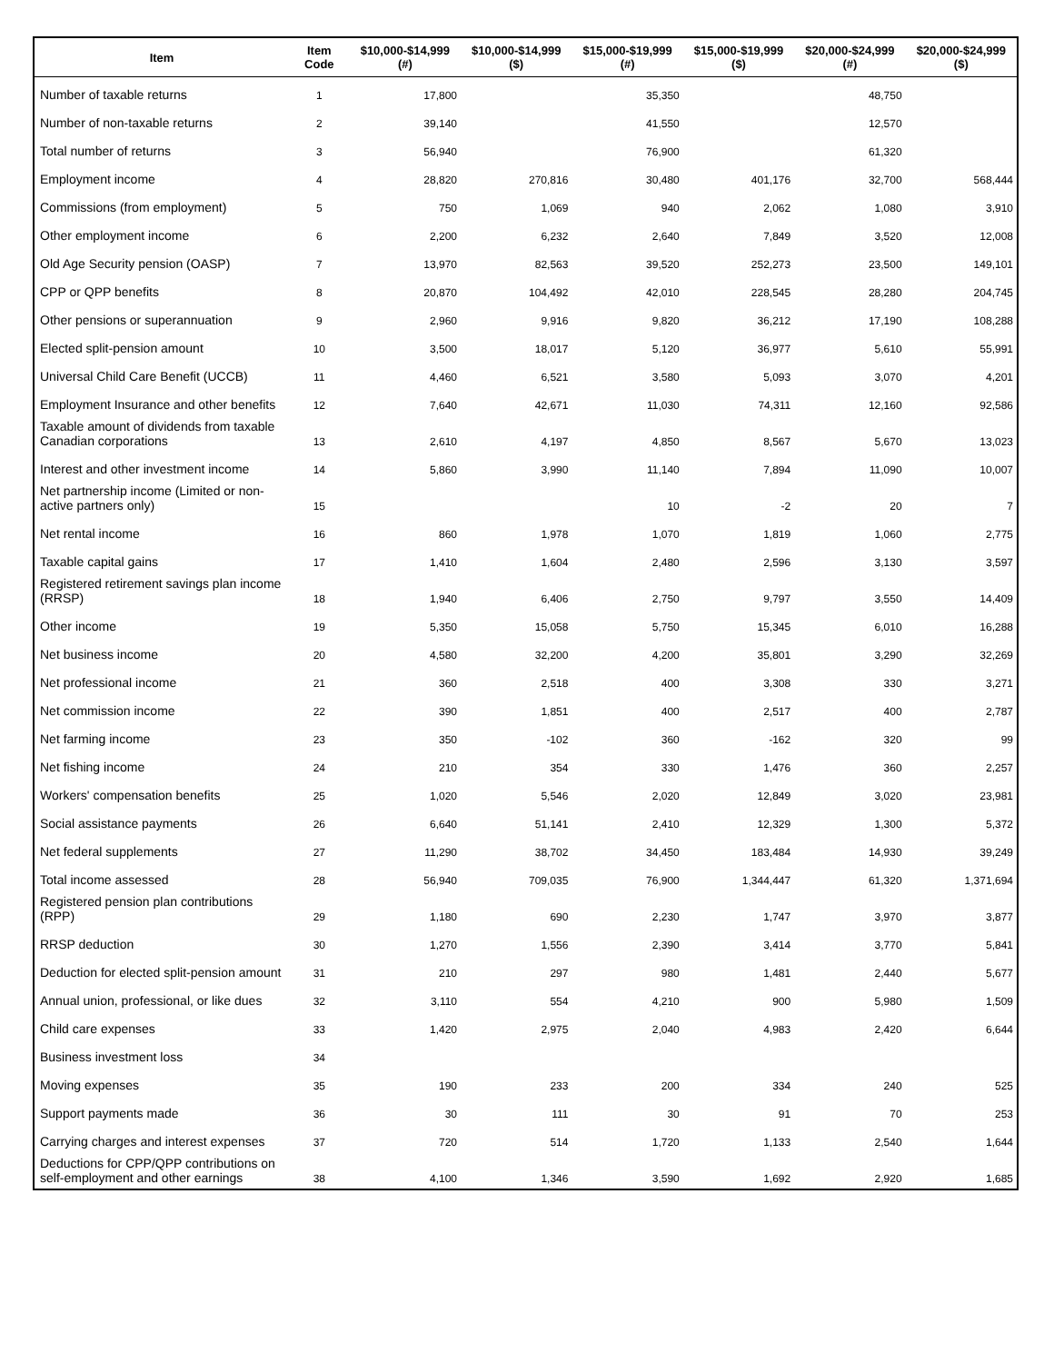| Item | Item Code | $10,000-$14,999 (#) | $10,000-$14,999 ($) | $15,000-$19,999 (#) | $15,000-$19,999 ($) | $20,000-$24,999 (#) | $20,000-$24,999 ($) |
| --- | --- | --- | --- | --- | --- | --- | --- |
| Number of taxable returns | 1 | 17,800 | | 35,350 | | 48,750 | |
| Number of non-taxable returns | 2 | 39,140 | | 41,550 | | 12,570 | |
| Total number of returns | 3 | 56,940 | | 76,900 | | 61,320 | |
| Employment income | 4 | 28,820 | 270,816 | 30,480 | 401,176 | 32,700 | 568,444 |
| Commissions (from employment) | 5 | 750 | 1,069 | 940 | 2,062 | 1,080 | 3,910 |
| Other employment income | 6 | 2,200 | 6,232 | 2,640 | 7,849 | 3,520 | 12,008 |
| Old Age Security pension (OASP) | 7 | 13,970 | 82,563 | 39,520 | 252,273 | 23,500 | 149,101 |
| CPP or QPP benefits | 8 | 20,870 | 104,492 | 42,010 | 228,545 | 28,280 | 204,745 |
| Other pensions or superannuation | 9 | 2,960 | 9,916 | 9,820 | 36,212 | 17,190 | 108,288 |
| Elected split-pension amount | 10 | 3,500 | 18,017 | 5,120 | 36,977 | 5,610 | 55,991 |
| Universal Child Care Benefit (UCCB) | 11 | 4,460 | 6,521 | 3,580 | 5,093 | 3,070 | 4,201 |
| Employment Insurance and other benefits | 12 | 7,640 | 42,671 | 11,030 | 74,311 | 12,160 | 92,586 |
| Taxable amount of dividends from taxable Canadian corporations | 13 | 2,610 | 4,197 | 4,850 | 8,567 | 5,670 | 13,023 |
| Interest and other investment income | 14 | 5,860 | 3,990 | 11,140 | 7,894 | 11,090 | 10,007 |
| Net partnership income (Limited or non-active partners only) | 15 | | | 10 | -2 | 20 | 7 |
| Net rental income | 16 | 860 | 1,978 | 1,070 | 1,819 | 1,060 | 2,775 |
| Taxable capital gains | 17 | 1,410 | 1,604 | 2,480 | 2,596 | 3,130 | 3,597 |
| Registered retirement savings plan income (RRSP) | 18 | 1,940 | 6,406 | 2,750 | 9,797 | 3,550 | 14,409 |
| Other income | 19 | 5,350 | 15,058 | 5,750 | 15,345 | 6,010 | 16,288 |
| Net business income | 20 | 4,580 | 32,200 | 4,200 | 35,801 | 3,290 | 32,269 |
| Net professional income | 21 | 360 | 2,518 | 400 | 3,308 | 330 | 3,271 |
| Net commission income | 22 | 390 | 1,851 | 400 | 2,517 | 400 | 2,787 |
| Net farming income | 23 | 350 | -102 | 360 | -162 | 320 | 99 |
| Net fishing income | 24 | 210 | 354 | 330 | 1,476 | 360 | 2,257 |
| Workers' compensation benefits | 25 | 1,020 | 5,546 | 2,020 | 12,849 | 3,020 | 23,981 |
| Social assistance payments | 26 | 6,640 | 51,141 | 2,410 | 12,329 | 1,300 | 5,372 |
| Net federal supplements | 27 | 11,290 | 38,702 | 34,450 | 183,484 | 14,930 | 39,249 |
| Total income assessed | 28 | 56,940 | 709,035 | 76,900 | 1,344,447 | 61,320 | 1,371,694 |
| Registered pension plan contributions (RPP) | 29 | 1,180 | 690 | 2,230 | 1,747 | 3,970 | 3,877 |
| RRSP deduction | 30 | 1,270 | 1,556 | 2,390 | 3,414 | 3,770 | 5,841 |
| Deduction for elected split-pension amount | 31 | 210 | 297 | 980 | 1,481 | 2,440 | 5,677 |
| Annual union, professional, or like dues | 32 | 3,110 | 554 | 4,210 | 900 | 5,980 | 1,509 |
| Child care expenses | 33 | 1,420 | 2,975 | 2,040 | 4,983 | 2,420 | 6,644 |
| Business investment loss | 34 | | | | | | |
| Moving expenses | 35 | 190 | 233 | 200 | 334 | 240 | 525 |
| Support payments made | 36 | 30 | 111 | 30 | 91 | 70 | 253 |
| Carrying charges and interest expenses | 37 | 720 | 514 | 1,720 | 1,133 | 2,540 | 1,644 |
| Deductions for CPP/QPP contributions on self-employment and other earnings | 38 | 4,100 | 1,346 | 3,590 | 1,692 | 2,920 | 1,685 |